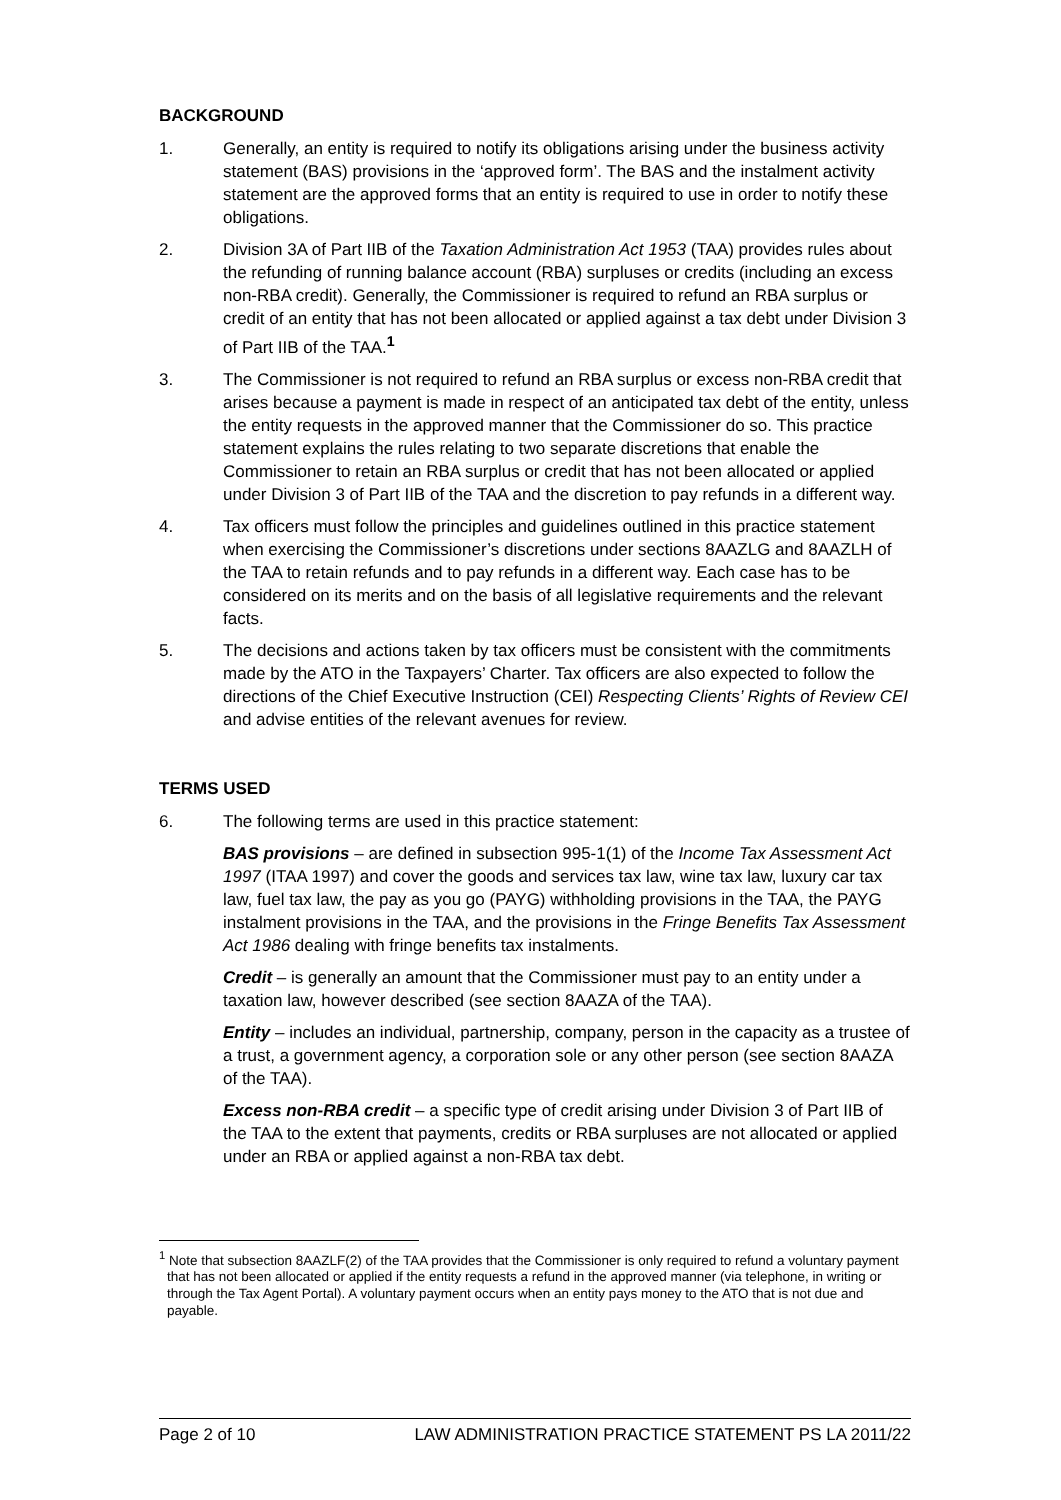BACKGROUND
1. Generally, an entity is required to notify its obligations arising under the business activity statement (BAS) provisions in the ‘approved form’. The BAS and the instalment activity statement are the approved forms that an entity is required to use in order to notify these obligations.
2. Division 3A of Part IIB of the Taxation Administration Act 1953 (TAA) provides rules about the refunding of running balance account (RBA) surpluses or credits (including an excess non-RBA credit). Generally, the Commissioner is required to refund an RBA surplus or credit of an entity that has not been allocated or applied against a tax debt under Division 3 of Part IIB of the TAA.<sup>1</sup>
3. The Commissioner is not required to refund an RBA surplus or excess non-RBA credit that arises because a payment is made in respect of an anticipated tax debt of the entity, unless the entity requests in the approved manner that the Commissioner do so. This practice statement explains the rules relating to two separate discretions that enable the Commissioner to retain an RBA surplus or credit that has not been allocated or applied under Division 3 of Part IIB of the TAA and the discretion to pay refunds in a different way.
4. Tax officers must follow the principles and guidelines outlined in this practice statement when exercising the Commissioner’s discretions under sections 8AAZLG and 8AAZLH of the TAA to retain refunds and to pay refunds in a different way. Each case has to be considered on its merits and on the basis of all legislative requirements and the relevant facts.
5. The decisions and actions taken by tax officers must be consistent with the commitments made by the ATO in the Taxpayers’ Charter. Tax officers are also expected to follow the directions of the Chief Executive Instruction (CEI) Respecting Clients’ Rights of Review CEI and advise entities of the relevant avenues for review.
TERMS USED
6. The following terms are used in this practice statement:
BAS provisions – are defined in subsection 995-1(1) of the Income Tax Assessment Act 1997 (ITAA 1997) and cover the goods and services tax law, wine tax law, luxury car tax law, fuel tax law, the pay as you go (PAYG) withholding provisions in the TAA, the PAYG instalment provisions in the TAA, and the provisions in the Fringe Benefits Tax Assessment Act 1986 dealing with fringe benefits tax instalments.
Credit – is generally an amount that the Commissioner must pay to an entity under a taxation law, however described (see section 8AAZA of the TAA).
Entity – includes an individual, partnership, company, person in the capacity as a trustee of a trust, a government agency, a corporation sole or any other person (see section 8AAZA of the TAA).
Excess non-RBA credit – a specific type of credit arising under Division 3 of Part IIB of the TAA to the extent that payments, credits or RBA surpluses are not allocated or applied under an RBA or applied against a non-RBA tax debt.
<sup>1</sup> Note that subsection 8AAZLF(2) of the TAA provides that the Commissioner is only required to refund a voluntary payment that has not been allocated or applied if the entity requests a refund in the approved manner (via telephone, in writing or through the Tax Agent Portal). A voluntary payment occurs when an entity pays money to the ATO that is not due and payable.
Page 2 of 10 LAW ADMINISTRATION PRACTICE STATEMENT PS LA 2011/22